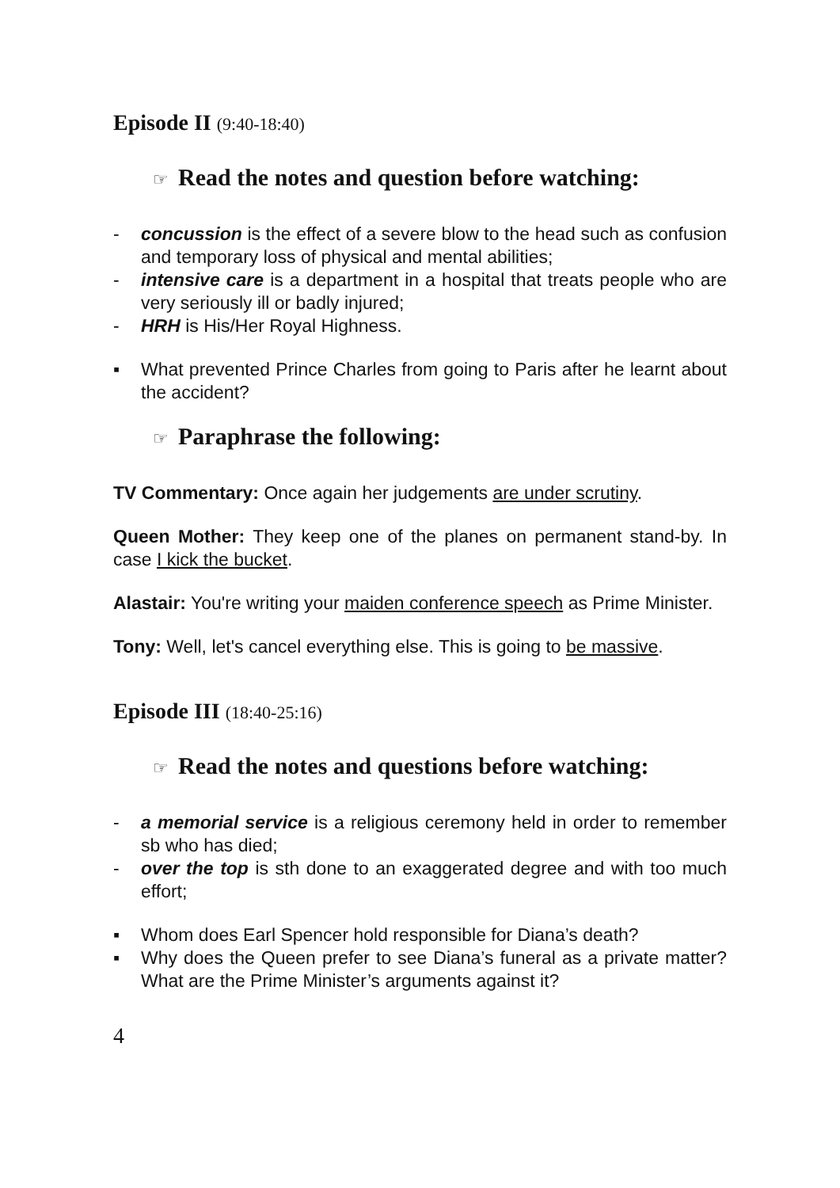Episode II (9:40-18:40)
☞ Read the notes and question before watching:
- concussion is the effect of a severe blow to the head such as confusion and temporary loss of physical and mental abilities;
- intensive care is a department in a hospital that treats people who are very seriously ill or badly injured;
- HRH is His/Her Royal Highness.
▪ What prevented Prince Charles from going to Paris after he learnt about the accident?
☞ Paraphrase the following:
TV Commentary: Once again her judgements are under scrutiny.
Queen Mother: They keep one of the planes on permanent stand-by. In case I kick the bucket.
Alastair: You're writing your maiden conference speech as Prime Minister.
Tony: Well, let's cancel everything else. This is going to be massive.
Episode III (18:40-25:16)
☞ Read the notes and questions before watching:
- a memorial service is a religious ceremony held in order to remember sb who has died;
- over the top is sth done to an exaggerated degree and with too much effort;
▪ Whom does Earl Spencer hold responsible for Diana’s death?
▪ Why does the Queen prefer to see Diana’s funeral as a private matter? What are the Prime Minister’s arguments against it?
4